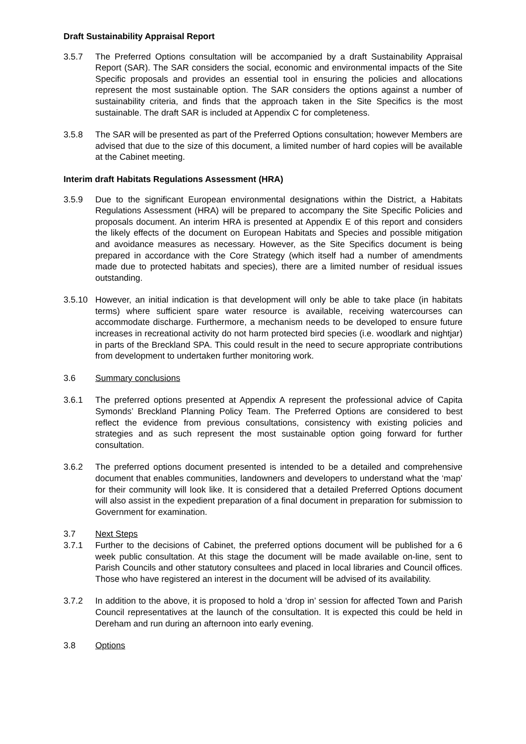Draft Sustainability Appraisal Report
3.5.7 The Preferred Options consultation will be accompanied by a draft Sustainability Appraisal Report (SAR). The SAR considers the social, economic and environmental impacts of the Site Specific proposals and provides an essential tool in ensuring the policies and allocations represent the most sustainable option. The SAR considers the options against a number of sustainability criteria, and finds that the approach taken in the Site Specifics is the most sustainable. The draft SAR is included at Appendix C for completeness.
3.5.8 The SAR will be presented as part of the Preferred Options consultation; however Members are advised that due to the size of this document, a limited number of hard copies will be available at the Cabinet meeting.
Interim draft Habitats Regulations Assessment (HRA)
3.5.9 Due to the significant European environmental designations within the District, a Habitats Regulations Assessment (HRA) will be prepared to accompany the Site Specific Policies and proposals document. An interim HRA is presented at Appendix E of this report and considers the likely effects of the document on European Habitats and Species and possible mitigation and avoidance measures as necessary. However, as the Site Specifics document is being prepared in accordance with the Core Strategy (which itself had a number of amendments made due to protected habitats and species), there are a limited number of residual issues outstanding.
3.5.10 However, an initial indication is that development will only be able to take place (in habitats terms) where sufficient spare water resource is available, receiving watercourses can accommodate discharge. Furthermore, a mechanism needs to be developed to ensure future increases in recreational activity do not harm protected bird species (i.e. woodlark and nightjar) in parts of the Breckland SPA. This could result in the need to secure appropriate contributions from development to undertaken further monitoring work.
3.6 Summary conclusions
3.6.1 The preferred options presented at Appendix A represent the professional advice of Capita Symonds’ Breckland Planning Policy Team. The Preferred Options are considered to best reflect the evidence from previous consultations, consistency with existing policies and strategies and as such represent the most sustainable option going forward for further consultation.
3.6.2 The preferred options document presented is intended to be a detailed and comprehensive document that enables communities, landowners and developers to understand what the ‘map’ for their community will look like. It is considered that a detailed Preferred Options document will also assist in the expedient preparation of a final document in preparation for submission to Government for examination.
3.7 Next Steps
3.7.1 Further to the decisions of Cabinet, the preferred options document will be published for a 6 week public consultation. At this stage the document will be made available on-line, sent to Parish Councils and other statutory consultees and placed in local libraries and Council offices. Those who have registered an interest in the document will be advised of its availability.
3.7.2 In addition to the above, it is proposed to hold a ‘drop in’ session for affected Town and Parish Council representatives at the launch of the consultation. It is expected this could be held in Dereham and run during an afternoon into early evening.
3.8 Options